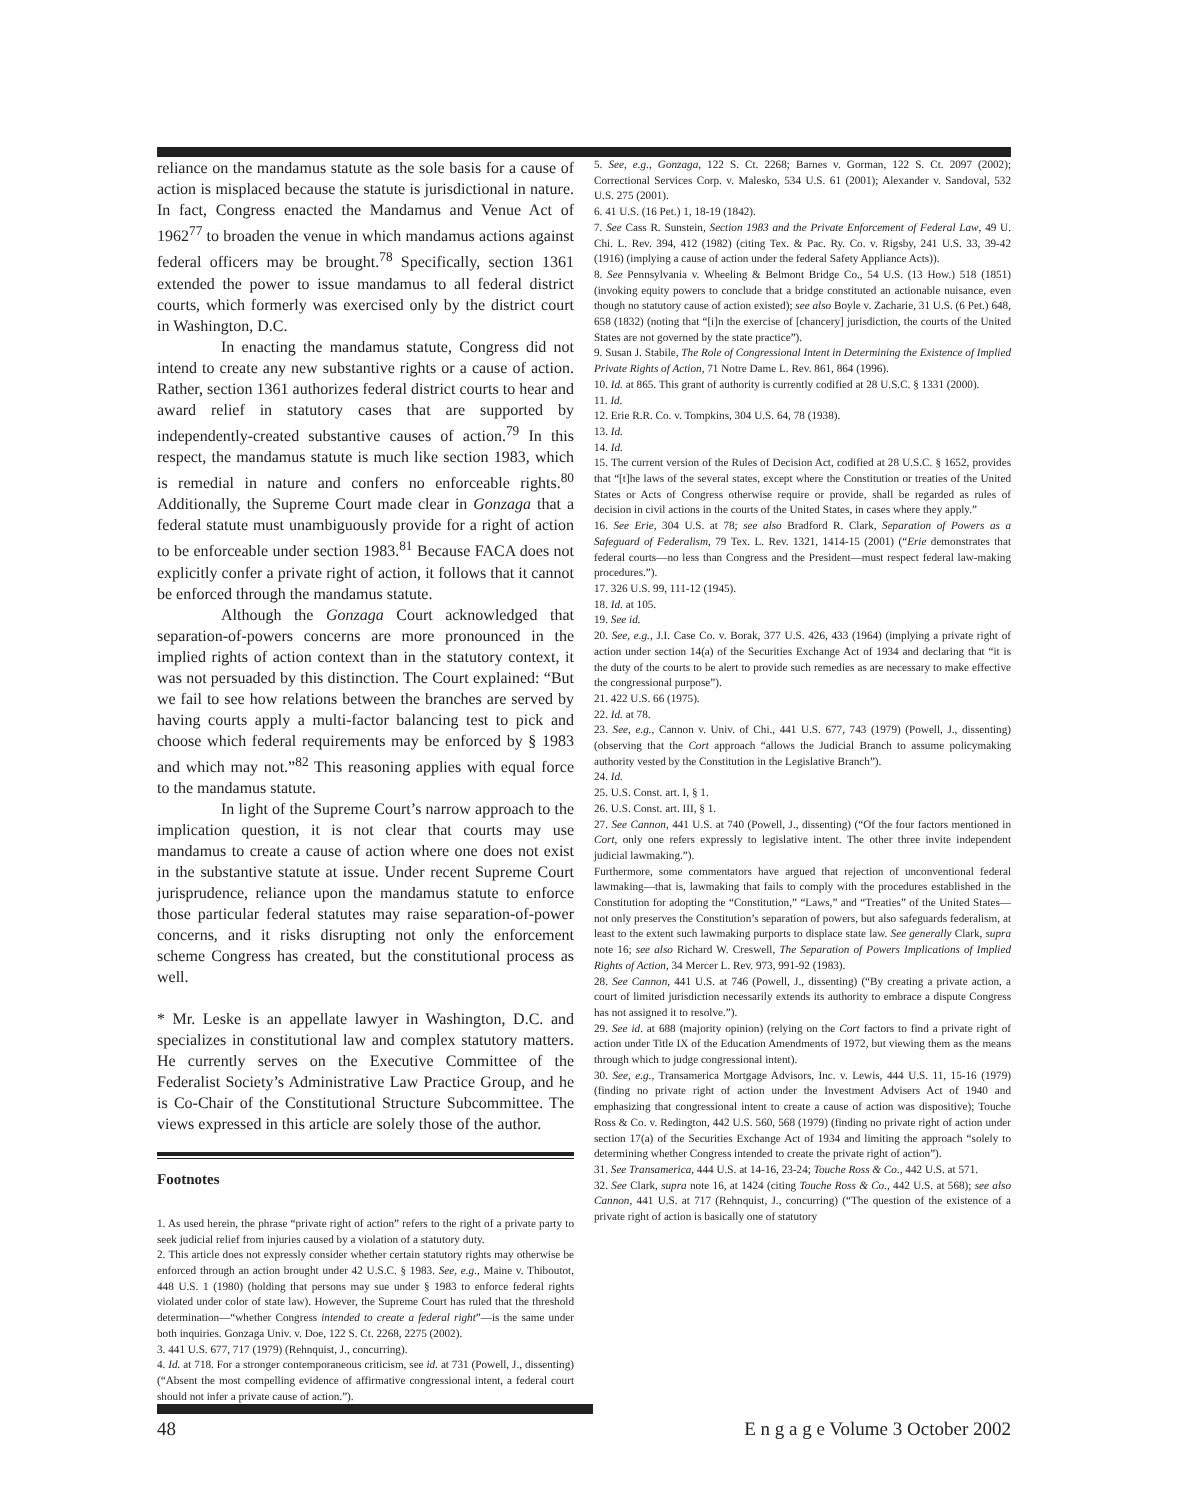reliance on the mandamus statute as the sole basis for a cause of action is misplaced because the statute is jurisdictional in nature. In fact, Congress enacted the Mandamus and Venue Act of 1962<sup>77</sup> to broaden the venue in which mandamus actions against federal officers may be brought.<sup>78</sup> Specifically, section 1361 extended the power to issue mandamus to all federal district courts, which formerly was exercised only by the district court in Washington, D.C.
In enacting the mandamus statute, Congress did not intend to create any new substantive rights or a cause of action. Rather, section 1361 authorizes federal district courts to hear and award relief in statutory cases that are supported by independently-created substantive causes of action.<sup>79</sup> In this respect, the mandamus statute is much like section 1983, which is remedial in nature and confers no enforceable rights.<sup>80</sup> Additionally, the Supreme Court made clear in Gonzaga that a federal statute must unambiguously provide for a right of action to be enforceable under section 1983.<sup>81</sup> Because FACA does not explicitly confer a private right of action, it follows that it cannot be enforced through the mandamus statute.
Although the Gonzaga Court acknowledged that separation-of-powers concerns are more pronounced in the implied rights of action context than in the statutory context, it was not persuaded by this distinction. The Court explained: “But we fail to see how relations between the branches are served by having courts apply a multi-factor balancing test to pick and choose which federal requirements may be enforced by § 1983 and which may not.”<sup>82</sup> This reasoning applies with equal force to the mandamus statute.
In light of the Supreme Court’s narrow approach to the implication question, it is not clear that courts may use mandamus to create a cause of action where one does not exist in the substantive statute at issue. Under recent Supreme Court jurisprudence, reliance upon the mandamus statute to enforce those particular federal statutes may raise separation-of-power concerns, and it risks disrupting not only the enforcement scheme Congress has created, but the constitutional process as well.
* Mr. Leske is an appellate lawyer in Washington, D.C. and specializes in constitutional law and complex statutory matters. He currently serves on the Executive Committee of the Federalist Society’s Administrative Law Practice Group, and he is Co-Chair of the Constitutional Structure Subcommittee. The views expressed in this article are solely those of the author.
Footnotes
1. As used herein, the phrase “private right of action” refers to the right of a private party to seek judicial relief from injuries caused by a violation of a statutory duty.
2. This article does not expressly consider whether certain statutory rights may otherwise be enforced through an action brought under 42 U.S.C. § 1983. See, e.g., Maine v. Thiboutot, 448 U.S. 1 (1980) (holding that persons may sue under § 1983 to enforce federal rights violated under color of state law). However, the Supreme Court has ruled that the threshold determination—“whether Congress intended to create a federal right”—is the same under both inquiries. Gonzaga Univ. v. Doe, 122 S. Ct. 2268, 2275 (2002).
3. 441 U.S. 677, 717 (1979) (Rehnquist, J., concurring).
4. Id. at 718. For a stronger contemporaneous criticism, see id. at 731 (Powell, J., dissenting) (“Absent the most compelling evidence of affirmative congressional intent, a federal court should not infer a private cause of action.”).
5. See, e.g., Gonzaga, 122 S. Ct. 2268; Barnes v. Gorman, 122 S. Ct. 2097 (2002); Correctional Services Corp. v. Malesko, 534 U.S. 61 (2001); Alexander v. Sandoval, 532 U.S. 275 (2001).
6. 41 U.S. (16 Pet.) 1, 18-19 (1842).
7. See Cass R. Sunstein, Section 1983 and the Private Enforcement of Federal Law, 49 U. Chi. L. Rev. 394, 412 (1982) (citing Tex. & Pac. Ry. Co. v. Rigsby, 241 U.S. 33, 39-42 (1916) (implying a cause of action under the federal Safety Appliance Acts)).
8. See Pennsylvania v. Wheeling & Belmont Bridge Co., 54 U.S. (13 How.) 518 (1851) (invoking equity powers to conclude that a bridge constituted an actionable nuisance, even though no statutory cause of action existed); see also Boyle v. Zacharie, 31 U.S. (6 Pet.) 648, 658 (1832) (noting that “[i]n the exercise of [chancery] jurisdiction, the courts of the United States are not governed by the state practice”).
9. Susan J. Stabile, The Role of Congressional Intent in Determining the Existence of Implied Private Rights of Action, 71 Notre Dame L. Rev. 861, 864 (1996).
10. Id. at 865. This grant of authority is currently codified at 28 U.S.C. § 1331 (2000).
11. Id.
12. Erie R.R. Co. v. Tompkins, 304 U.S. 64, 78 (1938).
13. Id.
14. Id.
15. The current version of the Rules of Decision Act, codified at 28 U.S.C. § 1652, provides that “[t]he laws of the several states, except where the Constitution or treaties of the United States or Acts of Congress otherwise require or provide, shall be regarded as rules of decision in civil actions in the courts of the United States, in cases where they apply.”
16. See Erie, 304 U.S. at 78; see also Bradford R. Clark, Separation of Powers as a Safeguard of Federalism, 79 Tex. L. Rev. 1321, 1414-15 (2001) (“Erie demonstrates that federal courts—no less than Congress and the President—must respect federal law-making procedures.”).
17. 326 U.S. 99, 111-12 (1945).
18. Id. at 105.
19. See id.
20. See, e.g., J.I. Case Co. v. Borak, 377 U.S. 426, 433 (1964) (implying a private right of action under section 14(a) of the Securities Exchange Act of 1934 and declaring that “it is the duty of the courts to be alert to provide such remedies as are necessary to make effective the congressional purpose”).
21. 422 U.S. 66 (1975).
22. Id. at 78.
23. See, e.g., Cannon v. Univ. of Chi., 441 U.S. 677, 743 (1979) (Powell, J., dissenting) (observing that the Cort approach “allows the Judicial Branch to assume policymaking authority vested by the Constitution in the Legislative Branch”).
24. Id.
25. U.S. Const. art. I, § 1.
26. U.S. Const. art. III, § 1.
27. See Cannon, 441 U.S. at 740 (Powell, J., dissenting) (“Of the four factors mentioned in Cort, only one refers expressly to legislative intent. The other three invite independent judicial lawmaking.”).
Furthermore, some commentators have argued that rejection of unconventional federal lawmaking—that is, lawmaking that fails to comply with the procedures established in the Constitution for adopting the “Constitution,” “Laws,” and “Treaties” of the United States—not only preserves the Constitution’s separation of powers, but also safeguards federalism, at least to the extent such lawmaking purports to displace state law. See generally Clark, supra note 16; see also Richard W. Creswell, The Separation of Powers Implications of Implied Rights of Action, 34 Mercer L. Rev. 973, 991-92 (1983).
28. See Cannon, 441 U.S. at 746 (Powell, J., dissenting) (“By creating a private action, a court of limited jurisdiction necessarily extends its authority to embrace a dispute Congress has not assigned it to resolve.”).
29. See id. at 688 (majority opinion) (relying on the Cort factors to find a private right of action under Title IX of the Education Amendments of 1972, but viewing them as the means through which to judge congressional intent).
30. See, e.g., Transamerica Mortgage Advisors, Inc. v. Lewis, 444 U.S. 11, 15-16 (1979) (finding no private right of action under the Investment Advisers Act of 1940 and emphasizing that congressional intent to create a cause of action was dispositive); Touche Ross & Co. v. Redington, 442 U.S. 560, 568 (1979) (finding no private right of action under section 17(a) of the Securities Exchange Act of 1934 and limiting the approach “solely to determining whether Congress intended to create the private right of action”).
31. See Transamerica, 444 U.S. at 14-16, 23-24; Touche Ross & Co., 442 U.S. at 571.
32. See Clark, supra note 16, at 1424 (citing Touche Ross & Co., 442 U.S. at 568); see also Cannon, 441 U.S. at 717 (Rehnquist, J., concurring) (“The question of the existence of a private right of action is basically one of statutory
48 E n g a g e Volume 3 October 2002